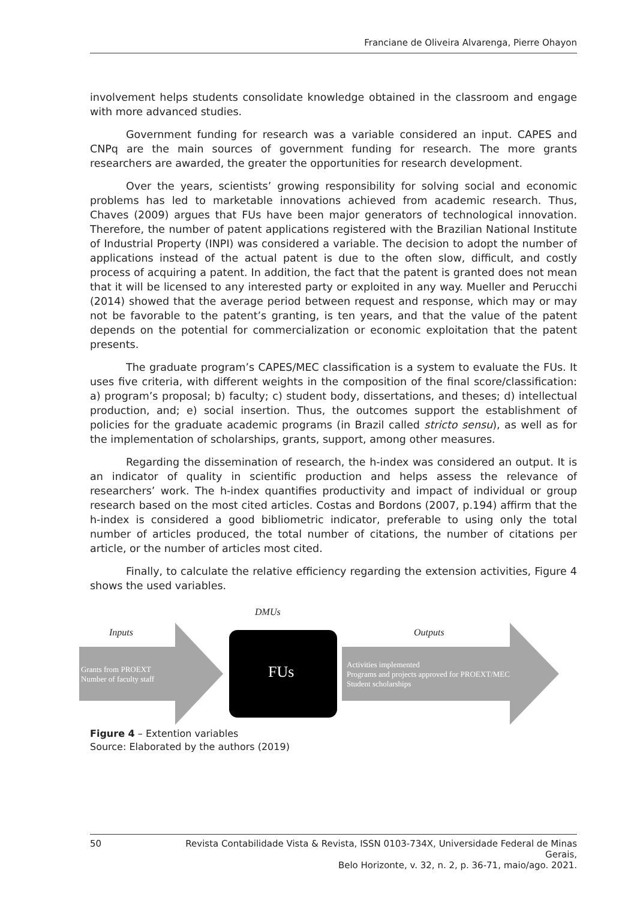Franciane de Oliveira Alvarenga, Pierre Ohayon
involvement helps students consolidate knowledge obtained in the classroom and engage with more advanced studies.
Government funding for research was a variable considered an input. CAPES and CNPq are the main sources of government funding for research. The more grants researchers are awarded, the greater the opportunities for research development.
Over the years, scientists’ growing responsibility for solving social and economic problems has led to marketable innovations achieved from academic research. Thus, Chaves (2009) argues that FUs have been major generators of technological innovation. Therefore, the number of patent applications registered with the Brazilian National Institute of Industrial Property (INPI) was considered a variable. The decision to adopt the number of applications instead of the actual patent is due to the often slow, difficult, and costly process of acquiring a patent. In addition, the fact that the patent is granted does not mean that it will be licensed to any interested party or exploited in any way. Mueller and Perucchi (2014) showed that the average period between request and response, which may or may not be favorable to the patent’s granting, is ten years, and that the value of the patent depends on the potential for commercialization or economic exploitation that the patent presents.
The graduate program’s CAPES/MEC classification is a system to evaluate the FUs. It uses five criteria, with different weights in the composition of the final score/classification: a) program’s proposal; b) faculty; c) student body, dissertations, and theses; d) intellectual production, and; e) social insertion. Thus, the outcomes support the establishment of policies for the graduate academic programs (in Brazil called stricto sensu), as well as for the implementation of scholarships, grants, support, among other measures.
Regarding the dissemination of research, the h-index was considered an output. It is an indicator of quality in scientific production and helps assess the relevance of researchers’ work. The h-index quantifies productivity and impact of individual or group research based on the most cited articles. Costas and Bordons (2007, p.194) affirm that the h-index is considered a good bibliometric indicator, preferable to using only the total number of articles produced, the total number of citations, the number of citations per article, or the number of articles most cited.
Finally, to calculate the relative efficiency regarding the extension activities, Figure 4 shows the used variables.
DMUs
Inputs
Grants from PROEXT
Number of faculty staff
FUs
Outputs
Activities implemented
Programs and projects approved for PROEXT/MEC
Student scholarships
Figure 4 – Extention variables
Source: Elaborated by the authors (2019)
50 Revista Contabilidade Vista & Revista, ISSN 0103-734X, Universidade Federal de Minas Gerais,
Belo Horizonte, v. 32, n. 2, p. 36-71, maio/ago. 2021.